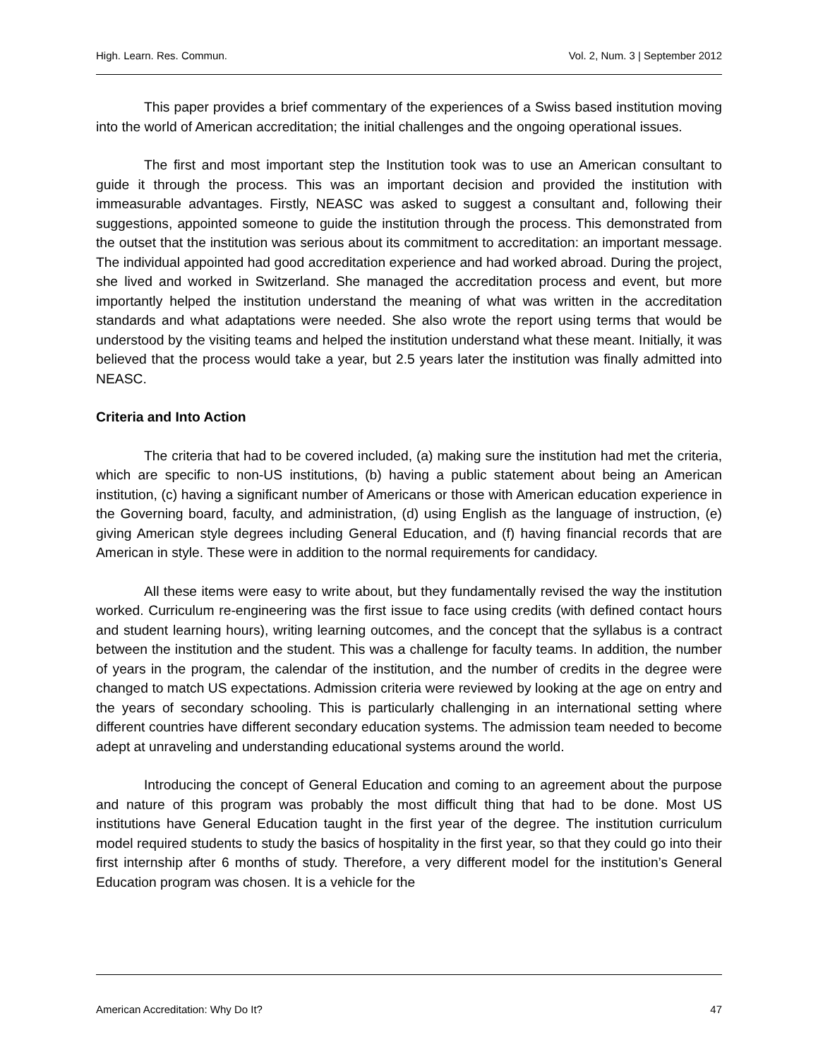High. Learn. Res. Commun. Vol. 2, Num. 3 | September 2012
This paper provides a brief commentary of the experiences of a Swiss based institution moving into the world of American accreditation; the initial challenges and the ongoing operational issues.
The first and most important step the Institution took was to use an American consultant to guide it through the process. This was an important decision and provided the institution with immeasurable advantages. Firstly, NEASC was asked to suggest a consultant and, following their suggestions, appointed someone to guide the institution through the process. This demonstrated from the outset that the institution was serious about its commitment to accreditation: an important message. The individual appointed had good accreditation experience and had worked abroad. During the project, she lived and worked in Switzerland. She managed the accreditation process and event, but more importantly helped the institution understand the meaning of what was written in the accreditation standards and what adaptations were needed. She also wrote the report using terms that would be understood by the visiting teams and helped the institution understand what these meant. Initially, it was believed that the process would take a year, but 2.5 years later the institution was finally admitted into NEASC.
Criteria and Into Action
The criteria that had to be covered included, (a) making sure the institution had met the criteria, which are specific to non-US institutions, (b) having a public statement about being an American institution, (c) having a significant number of Americans or those with American education experience in the Governing board, faculty, and administration, (d) using English as the language of instruction, (e) giving American style degrees including General Education, and (f) having financial records that are American in style. These were in addition to the normal requirements for candidacy.
All these items were easy to write about, but they fundamentally revised the way the institution worked. Curriculum re-engineering was the first issue to face using credits (with defined contact hours and student learning hours), writing learning outcomes, and the concept that the syllabus is a contract between the institution and the student. This was a challenge for faculty teams. In addition, the number of years in the program, the calendar of the institution, and the number of credits in the degree were changed to match US expectations. Admission criteria were reviewed by looking at the age on entry and the years of secondary schooling. This is particularly challenging in an international setting where different countries have different secondary education systems. The admission team needed to become adept at unraveling and understanding educational systems around the world.
Introducing the concept of General Education and coming to an agreement about the purpose and nature of this program was probably the most difficult thing that had to be done. Most US institutions have General Education taught in the first year of the degree. The institution curriculum model required students to study the basics of hospitality in the first year, so that they could go into their first internship after 6 months of study. Therefore, a very different model for the institution’s General Education program was chosen. It is a vehicle for the
American Accreditation: Why Do It? 47